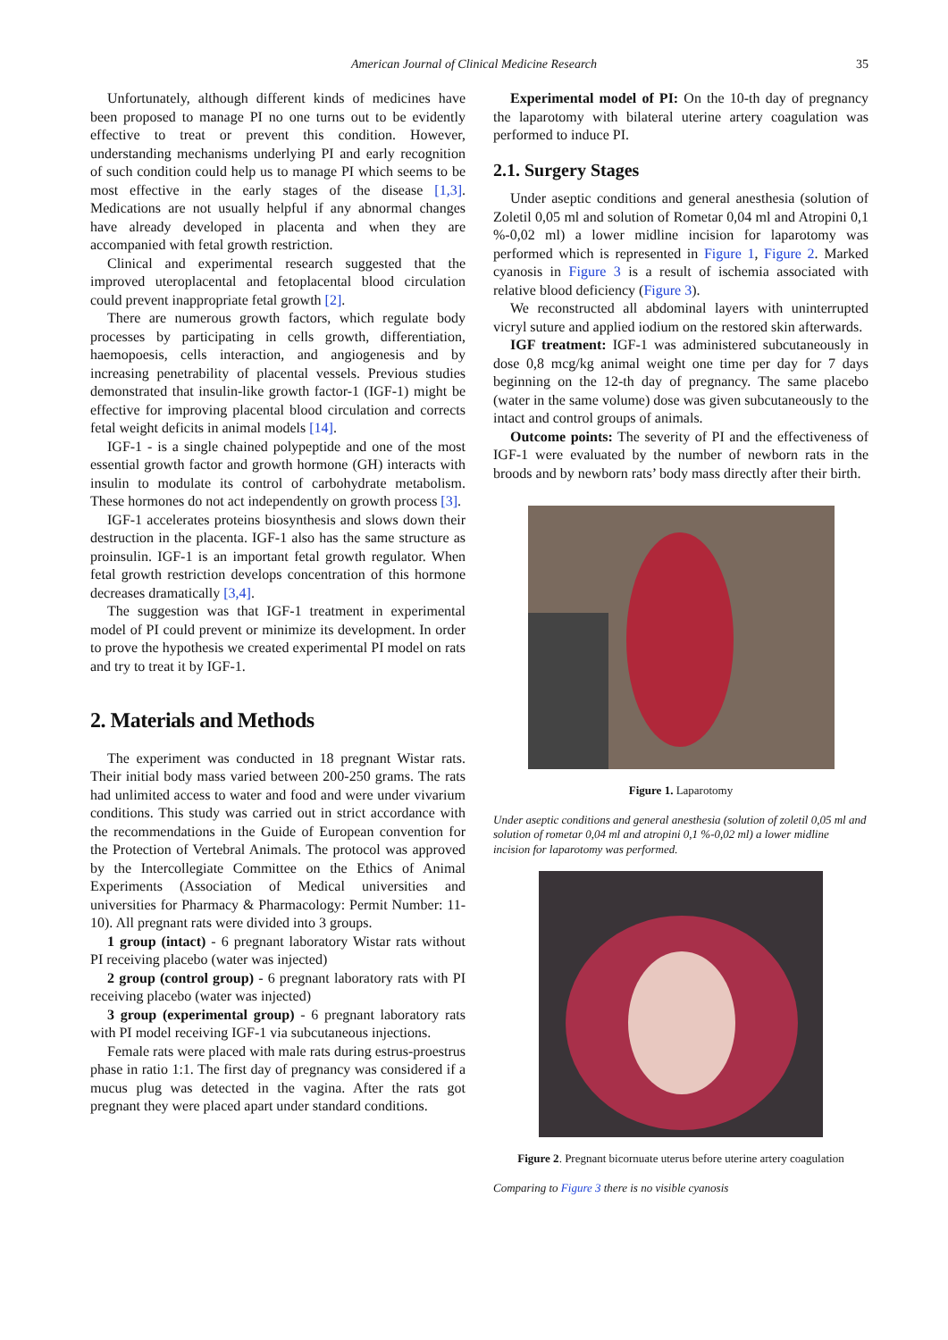American Journal of Clinical Medicine Research 35
Unfortunately, although different kinds of medicines have been proposed to manage PI no one turns out to be evidently effective to treat or prevent this condition. However, understanding mechanisms underlying PI and early recognition of such condition could help us to manage PI which seems to be most effective in the early stages of the disease [1,3]. Medications are not usually helpful if any abnormal changes have already developed in placenta and when they are accompanied with fetal growth restriction.
Clinical and experimental research suggested that the improved uteroplacental and fetoplacental blood circulation could prevent inappropriate fetal growth [2].
There are numerous growth factors, which regulate body processes by participating in cells growth, differentiation, haemopoesis, cells interaction, and angiogenesis and by increasing penetrability of placental vessels. Previous studies demonstrated that insulin-like growth factor-1 (IGF-1) might be effective for improving placental blood circulation and corrects fetal weight deficits in animal models [14].
IGF-1 - is a single chained polypeptide and one of the most essential growth factor and growth hormone (GH) interacts with insulin to modulate its control of carbohydrate metabolism. These hormones do not act independently on growth process [3].
IGF-1 accelerates proteins biosynthesis and slows down their destruction in the placenta. IGF-1 also has the same structure as proinsulin. IGF-1 is an important fetal growth regulator. When fetal growth restriction develops concentration of this hormone decreases dramatically [3,4].
The suggestion was that IGF-1 treatment in experimental model of PI could prevent or minimize its development. In order to prove the hypothesis we created experimental PI model on rats and try to treat it by IGF-1.
2. Materials and Methods
The experiment was conducted in 18 pregnant Wistar rats. Their initial body mass varied between 200-250 grams. The rats had unlimited access to water and food and were under vivarium conditions. This study was carried out in strict accordance with the recommendations in the Guide of European convention for the Protection of Vertebral Animals. The protocol was approved by the Intercollegiate Committee on the Ethics of Animal Experiments (Association of Medical universities and universities for Pharmacy & Pharmacology: Permit Number: 11-10). All pregnant rats were divided into 3 groups.
1 group (intact) - 6 pregnant laboratory Wistar rats without PI receiving placebo (water was injected)
2 group (control group) - 6 pregnant laboratory rats with PI receiving placebo (water was injected)
3 group (experimental group) - 6 pregnant laboratory rats with PI model receiving IGF-1 via subcutaneous injections.
Female rats were placed with male rats during estrus-proestrus phase in ratio 1:1. The first day of pregnancy was considered if a mucus plug was detected in the vagina. After the rats got pregnant they were placed apart under standard conditions.
Experimental model of PI: On the 10-th day of pregnancy the laparotomy with bilateral uterine artery coagulation was performed to induce PI.
2.1. Surgery Stages
Under aseptic conditions and general anesthesia (solution of Zoletil 0,05 ml and solution of Rometar 0,04 ml and Atropini 0,1 %-0,02 ml) a lower midline incision for laparotomy was performed which is represented in Figure 1, Figure 2. Marked cyanosis in Figure 3 is a result of ischemia associated with relative blood deficiency (Figure 3).
We reconstructed all abdominal layers with uninterrupted vicryl suture and applied iodium on the restored skin afterwards.
IGF treatment: IGF-1 was administered subcutaneously in dose 0,8 mcg/kg animal weight one time per day for 7 days beginning on the 12-th day of pregnancy. The same placebo (water in the same volume) dose was given subcutaneously to the intact and control groups of animals.
Outcome points: The severity of PI and the effectiveness of IGF-1 were evaluated by the number of newborn rats in the broods and by newborn rats’ body mass directly after their birth.
Figure 1. Laparotomy
Under aseptic conditions and general anesthesia (solution of zoletil 0,05 ml and solution of rometar 0,04 ml and atropini 0,1 %-0,02 ml) a lower midline incision for laparotomy was performed.
Figure 2. Pregnant bicornuate uterus before uterine artery coagulation
Comparing to Figure 3 there is no visible cyanosis